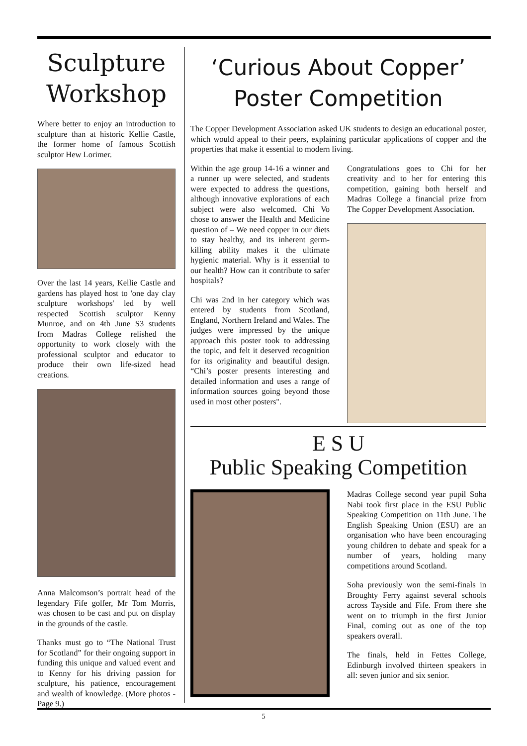Sculpture Workshop
Where better to enjoy an introduction to sculpture than at historic Kellie Castle, the former home of famous Scottish sculptor Hew Lorimer.
Over the last 14 years, Kellie Castle and gardens has played host to 'one day clay sculpture workshops' led by well respected Scottish sculptor Kenny Munroe, and on 4th June S3 students from Madras College relished the opportunity to work closely with the professional sculptor and educator to produce their own life-sized head creations.
Anna Malcomson’s portrait head of the legendary Fife golfer, Mr Tom Morris, was chosen to be cast and put on display in the grounds of the castle.
Thanks must go to “The National Trust for Scotland” for their ongoing support in funding this unique and valued event and to Kenny for his driving passion for sculpture, his patience, encouragement and wealth of knowledge. (More photos - Page 9.)
‘Curious About Copper’ Poster Competition
The Copper Development Association asked UK students to design an educational poster, which would appeal to their peers, explaining particular applications of copper and the properties that make it essential to modern living.
Within the age group 14-16 a winner and a runner up were selected, and students were expected to address the questions, although innovative explorations of each subject were also welcomed. Chi Vo chose to answer the Health and Medicine question of – We need copper in our diets to stay healthy, and its inherent germ-killing ability makes it the ultimate hygienic material. Why is it essential to our health? How can it contribute to safer hospitals?
Chi was 2nd in her category which was entered by students from Scotland, England, Northern Ireland and Wales. The judges were impressed by the unique approach this poster took to addressing the topic, and felt it deserved recognition for its originality and beautiful design. “Chi’s poster presents interesting and detailed information and uses a range of information sources going beyond those used in most other posters".
Congratulations goes to Chi for her creativity and to her for entering this competition, gaining both herself and Madras College a financial prize from The Copper Development Association.
E S U
Public Speaking Competition
Madras College second year pupil Soha Nabi took first place in the ESU Public Speaking Competition on 11th June. The English Speaking Union (ESU) are an organisation who have been encouraging young children to debate and speak for a number of years, holding many competitions around Scotland.
Soha previously won the semi-finals in Broughty Ferry against several schools across Tayside and Fife. From there she went on to triumph in the first Junior Final, coming out as one of the top speakers overall.
The finals, held in Fettes College, Edinburgh involved thirteen speakers in all: seven junior and six senior.
5